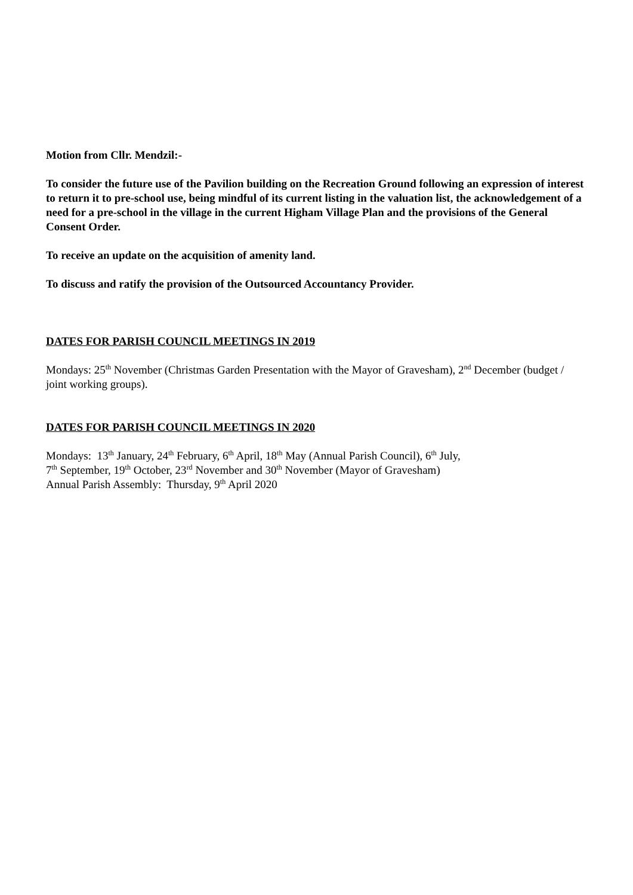Motion from Cllr. Mendzil:-
To consider the future use of the Pavilion building on the Recreation Ground following an expression of interest to return it to pre-school use, being mindful of its current listing in the valuation list, the acknowledgement of a need for a pre-school in the village in the current Higham Village Plan and the provisions of the General Consent Order.
To receive an update on the acquisition of amenity land.
To discuss and ratify the provision of the Outsourced Accountancy Provider.
DATES FOR PARISH COUNCIL MEETINGS IN 2019
Mondays: 25<sup>th</sup> November (Christmas Garden Presentation with the Mayor of Gravesham), 2<sup>nd</sup> December (budget / joint working groups).
DATES FOR PARISH COUNCIL MEETINGS IN 2020
Mondays: 13<sup>th</sup> January, 24<sup>th</sup> February, 6<sup>th</sup> April, 18<sup>th</sup> May (Annual Parish Council), 6<sup>th</sup> July,
7<sup>th</sup> September, 19<sup>th</sup> October, 23<sup>rd</sup> November and 30<sup>th</sup> November (Mayor of Gravesham)
Annual Parish Assembly: Thursday, 9<sup>th</sup> April 2020